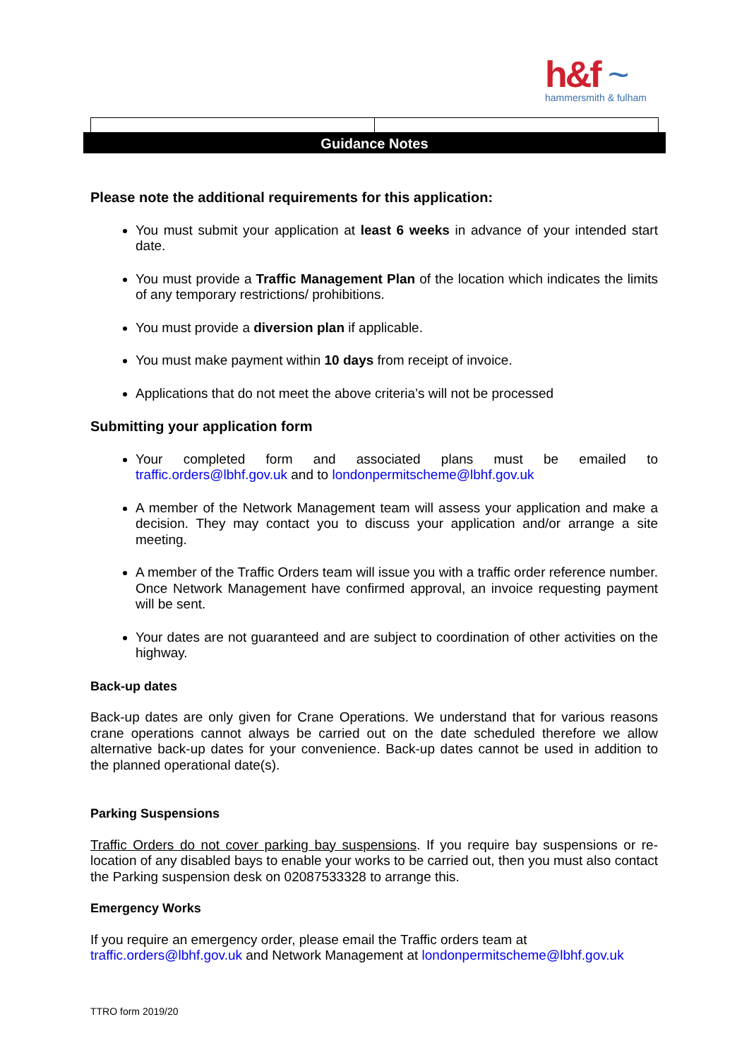h&f ~
hammersmith & fulham
Guidance Notes
Please note the additional requirements for this application:
You must submit your application at least 6 weeks in advance of your intended start date.
You must provide a Traffic Management Plan of the location which indicates the limits of any temporary restrictions/ prohibitions.
You must provide a diversion plan if applicable.
You must make payment within 10 days from receipt of invoice.
Applications that do not meet the above criteria’s will not be processed
Submitting your application form
Your completed form and associated plans must be emailed to traffic.orders@lbhf.gov.uk and to londonpermitscheme@lbhf.gov.uk
A member of the Network Management team will assess your application and make a decision. They may contact you to discuss your application and/or arrange a site meeting.
A member of the Traffic Orders team will issue you with a traffic order reference number. Once Network Management have confirmed approval, an invoice requesting payment will be sent.
Your dates are not guaranteed and are subject to coordination of other activities on the highway.
Back-up dates
Back-up dates are only given for Crane Operations. We understand that for various reasons crane operations cannot always be carried out on the date scheduled therefore we allow alternative back-up dates for your convenience. Back-up dates cannot be used in addition to the planned operational date(s).
Parking Suspensions
Traffic Orders do not cover parking bay suspensions. If you require bay suspensions or re-location of any disabled bays to enable your works to be carried out, then you must also contact the Parking suspension desk on 02087533328 to arrange this.
Emergency Works
If you require an emergency order, please email the Traffic orders team at
traffic.orders@lbhf.gov.uk and Network Management at londonpermitscheme@lbhf.gov.uk
TTRO form 2019/20